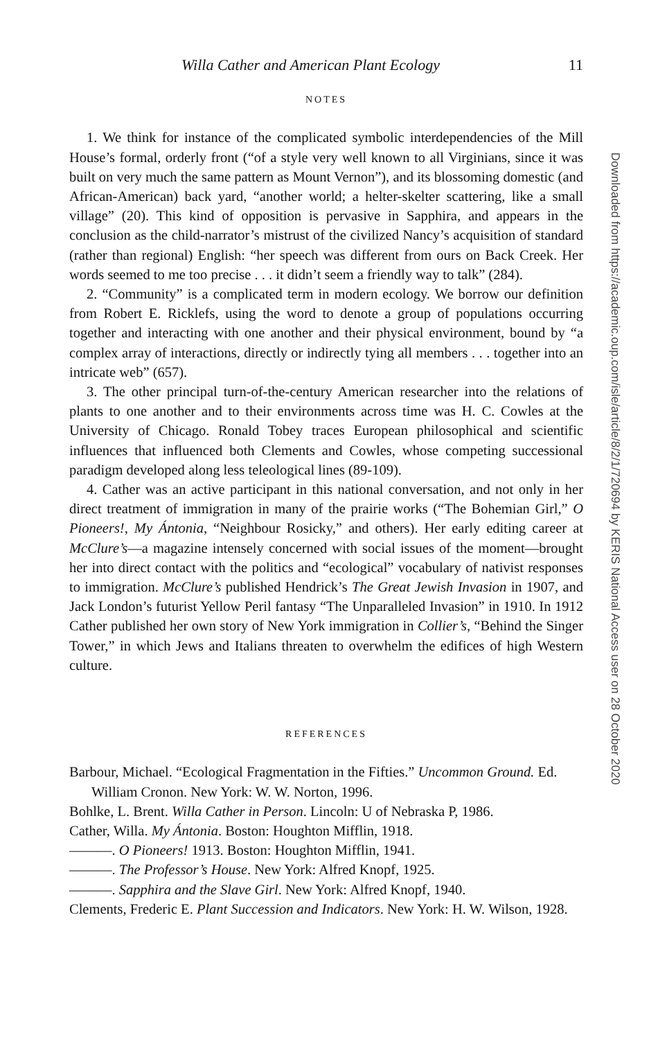Willa Cather and American Plant Ecology 11
NOTES
1. We think for instance of the complicated symbolic interdependencies of the Mill House’s formal, orderly front (“of a style very well known to all Virginians, since it was built on very much the same pattern as Mount Vernon”), and its blossoming domestic (and African-American) back yard, “another world; a helter-skelter scattering, like a small village” (20). This kind of opposition is pervasive in Sapphira, and appears in the conclusion as the child-narrator’s mistrust of the civilized Nancy’s acquisition of standard (rather than regional) English: “her speech was different from ours on Back Creek. Her words seemed to me too precise . . . it didn’t seem a friendly way to talk” (284).
2. “Community” is a complicated term in modern ecology. We borrow our definition from Robert E. Ricklefs, using the word to denote a group of populations occurring together and interacting with one another and their physical environment, bound by “a complex array of interactions, directly or indirectly tying all members . . . together into an intricate web” (657).
3. The other principal turn-of-the-century American researcher into the relations of plants to one another and to their environments across time was H. C. Cowles at the University of Chicago. Ronald Tobey traces European philosophical and scientific influences that influenced both Clements and Cowles, whose competing successional paradigm developed along less teleological lines (89-109).
4. Cather was an active participant in this national conversation, and not only in her direct treatment of immigration in many of the prairie works (“The Bohemian Girl,” O Pioneers!, My Ántonia, “Neighbour Rosicky,” and others). Her early editing career at McClure’s—a magazine intensely concerned with social issues of the moment—brought her into direct contact with the politics and “ecological” vocabulary of nativist responses to immigration. McClure’s published Hendrick’s The Great Jewish Invasion in 1907, and Jack London’s futurist Yellow Peril fantasy “The Unparalleled Invasion” in 1910. In 1912 Cather published her own story of New York immigration in Collier’s, “Behind the Singer Tower,” in which Jews and Italians threaten to overwhelm the edifices of high Western culture.
REFERENCES
Barbour, Michael. “Ecological Fragmentation in the Fifties.” Uncommon Ground. Ed. William Cronon. New York: W. W. Norton, 1996.
Bohlke, L. Brent. Willa Cather in Person. Lincoln: U of Nebraska P, 1986.
Cather, Willa. My Ántonia. Boston: Houghton Mifflin, 1918.
———. O Pioneers! 1913. Boston: Houghton Mifflin, 1941.
———. The Professor’s House. New York: Alfred Knopf, 1925.
———. Sapphira and the Slave Girl. New York: Alfred Knopf, 1940.
Clements, Frederic E. Plant Succession and Indicators. New York: H. W. Wilson, 1928.
Downloaded from https://academic.oup.com/isle/article/8/2/1/720694 by KERIS National Access user on 28 October 2020